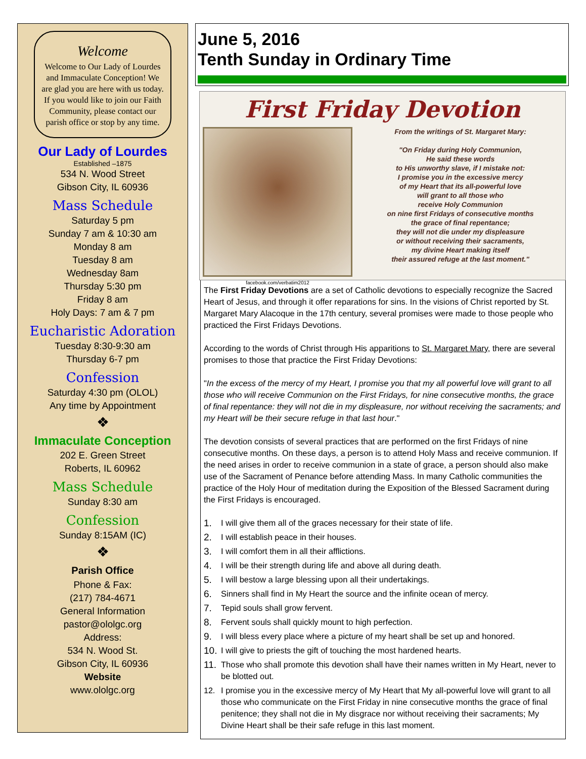Welcome
Welcome to Our Lady of Lourdes and Immaculate Conception! We are glad you are here with us today. If you would like to join our Faith Community, please contact our parish office or stop by any time.
Our Lady of Lourdes
Established –1875
534 N. Wood Street
Gibson City, IL 60936
Mass Schedule
Saturday 5 pm
Sunday 7 am & 10:30 am
Monday 8 am
Tuesday 8 am
Wednesday 8am
Thursday 5:30 pm
Friday 8 am
Holy Days: 7 am & 7 pm
Eucharistic Adoration
Tuesday 8:30-9:30 am
Thursday 6-7 pm
Confession
Saturday 4:30 pm (OLOL)
Any time by Appointment
❖
Immaculate Conception
202 E. Green Street
Roberts, IL 60962
Mass Schedule
Sunday 8:30 am
Confession
Sunday 8:15AM (IC)
❖
Parish Office
Phone & Fax:
(217) 784-4671
General Information
pastor@ololgc.org
Address:
534 N. Wood St.
Gibson City, IL 60936
Website
www.ololgc.org
June 5, 2016
Tenth Sunday in Ordinary Time
First Friday Devotion
facebook.com/verbatim2012
From the writings of St. Margaret Mary:
"On Friday during Holy Communion,
He said these words
to His unworthy slave, if I mistake not:
I promise you in the excessive mercy
of my Heart that its all-powerful love
will grant to all those who
receive Holy Communion
on nine first Fridays of consecutive months
the grace of final repentance;
they will not die under my displeasure
or without receiving their sacraments,
my divine Heart making itself
their assured refuge at the last moment."
The First Friday Devotions are a set of Catholic devotions to especially recognize the Sacred Heart of Jesus, and through it offer reparations for sins. In the visions of Christ reported by St. Margaret Mary Alacoque in the 17th century, several promises were made to those people who practiced the First Fridays Devotions.
According to the words of Christ through His apparitions to St. Margaret Mary, there are several promises to those that practice the First Friday Devotions:
"In the excess of the mercy of my Heart, I promise you that my all powerful love will grant to all those who will receive Communion on the First Fridays, for nine consecutive months, the grace of final repentance: they will not die in my displeasure, nor without receiving the sacraments; and my Heart will be their secure refuge in that last hour."
The devotion consists of several practices that are performed on the first Fridays of nine consecutive months. On these days, a person is to attend Holy Mass and receive communion. If the need arises in order to receive communion in a state of grace, a person should also make use of the Sacrament of Penance before attending Mass. In many Catholic communities the practice of the Holy Hour of meditation during the Exposition of the Blessed Sacrament during the First Fridays is encouraged.
1. I will give them all of the graces necessary for their state of life.
2. I will establish peace in their houses.
3. I will comfort them in all their afflictions.
4. I will be their strength during life and above all during death.
5. I will bestow a large blessing upon all their undertakings.
6. Sinners shall find in My Heart the source and the infinite ocean of mercy.
7. Tepid souls shall grow fervent.
8. Fervent souls shall quickly mount to high perfection.
9. I will bless every place where a picture of my heart shall be set up and honored.
10. I will give to priests the gift of touching the most hardened hearts.
11. Those who shall promote this devotion shall have their names written in My Heart, never to be blotted out.
12. I promise you in the excessive mercy of My Heart that My all-powerful love will grant to all those who communicate on the First Friday in nine consecutive months the grace of final penitence; they shall not die in My disgrace nor without receiving their sacraments; My Divine Heart shall be their safe refuge in this last moment.